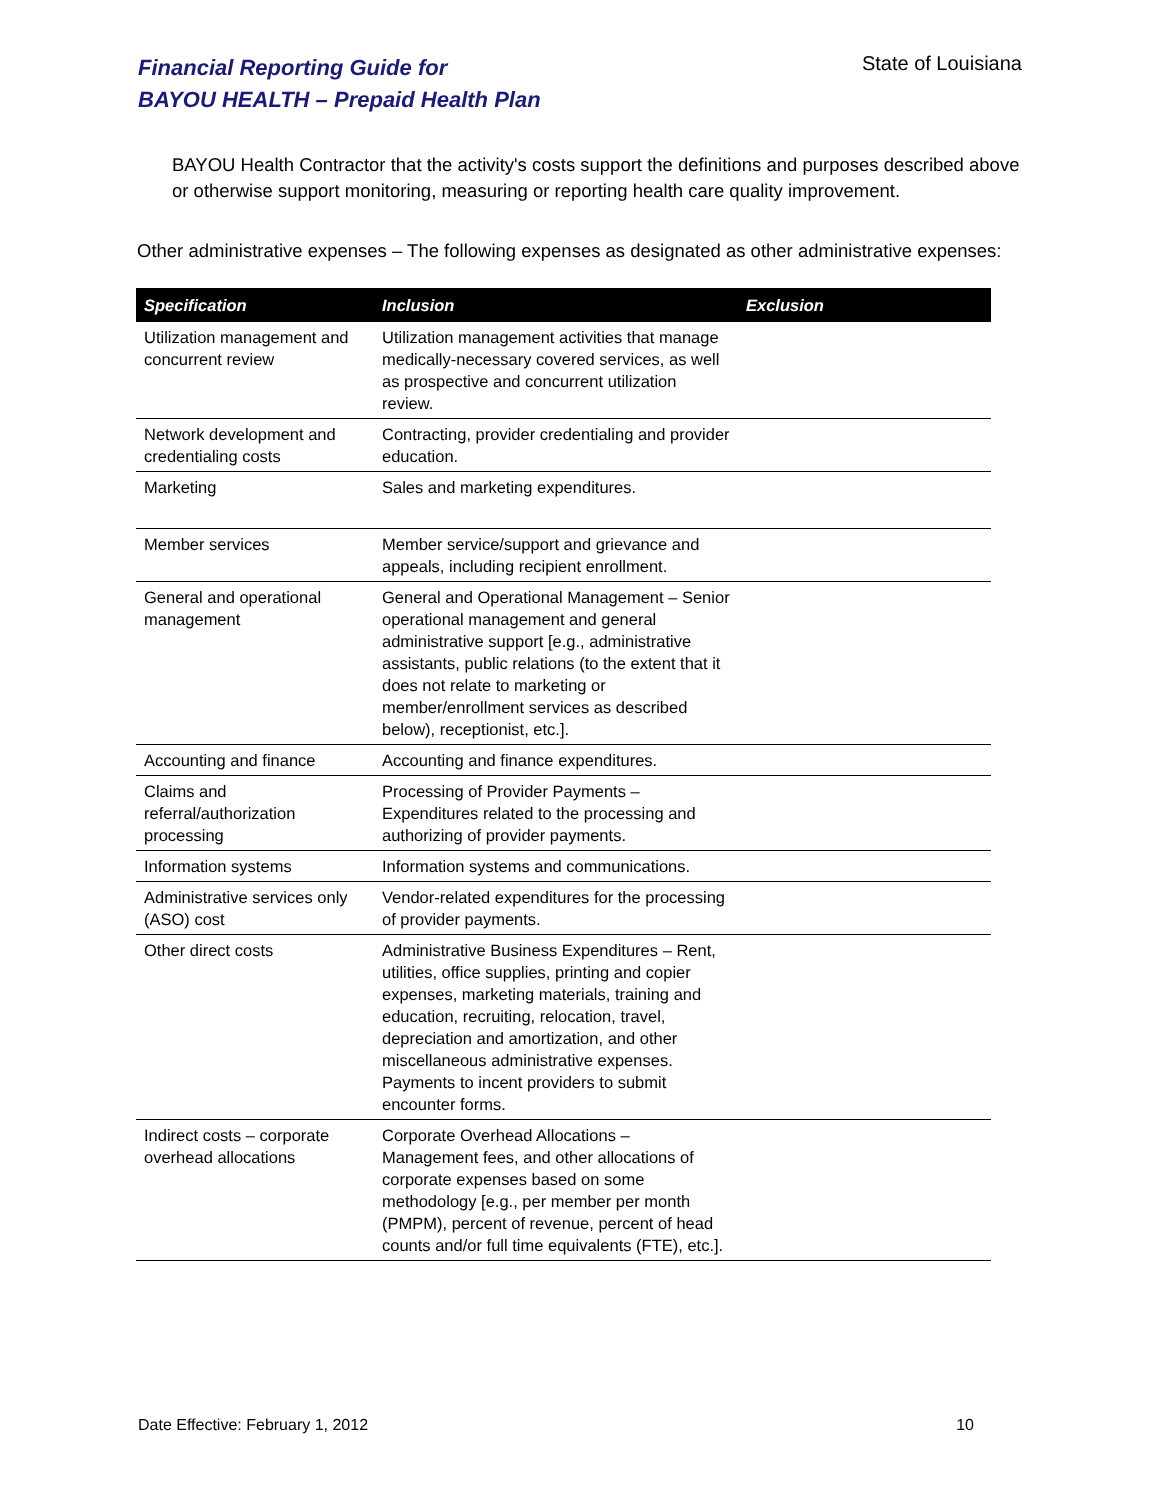Financial Reporting Guide for
BAYOU HEALTH – Prepaid Health Plan
State of Louisiana
BAYOU Health Contractor that the activity's costs support the definitions and purposes described above or otherwise support monitoring, measuring or reporting health care quality improvement.
Other administrative expenses – The following expenses as designated as other administrative expenses:
| Specification | Inclusion | Exclusion |
| --- | --- | --- |
| Utilization management and concurrent review | Utilization management activities that manage medically-necessary covered services, as well as prospective and concurrent utilization review. | |
| Network development and credentialing costs | Contracting, provider credentialing and provider education. | |
| Marketing | Sales and marketing expenditures. | |
| Member services | Member service/support and grievance and appeals, including recipient enrollment. | |
| General and operational management | General and Operational Management – Senior operational management and general administrative support [e.g., administrative assistants, public relations (to the extent that it does not relate to marketing or member/enrollment services as described below), receptionist, etc.]. | |
| Accounting and finance | Accounting and finance expenditures. | |
| Claims and referral/authorization processing | Processing of Provider Payments – Expenditures related to the processing and authorizing of provider payments. | |
| Information systems | Information systems and communications. | |
| Administrative services only (ASO) cost | Vendor-related expenditures for the processing of provider payments. | |
| Other direct costs | Administrative Business Expenditures – Rent, utilities, office supplies, printing and copier expenses, marketing materials, training and education, recruiting, relocation, travel, depreciation and amortization, and other miscellaneous administrative expenses. Payments to incent providers to submit encounter forms. | |
| Indirect costs – corporate overhead allocations | Corporate Overhead Allocations – Management fees, and other allocations of corporate expenses based on some methodology [e.g., per member per month (PMPM), percent of revenue, percent of head counts and/or full time equivalents (FTE), etc.]. | |
Date Effective: February 1, 2012 10